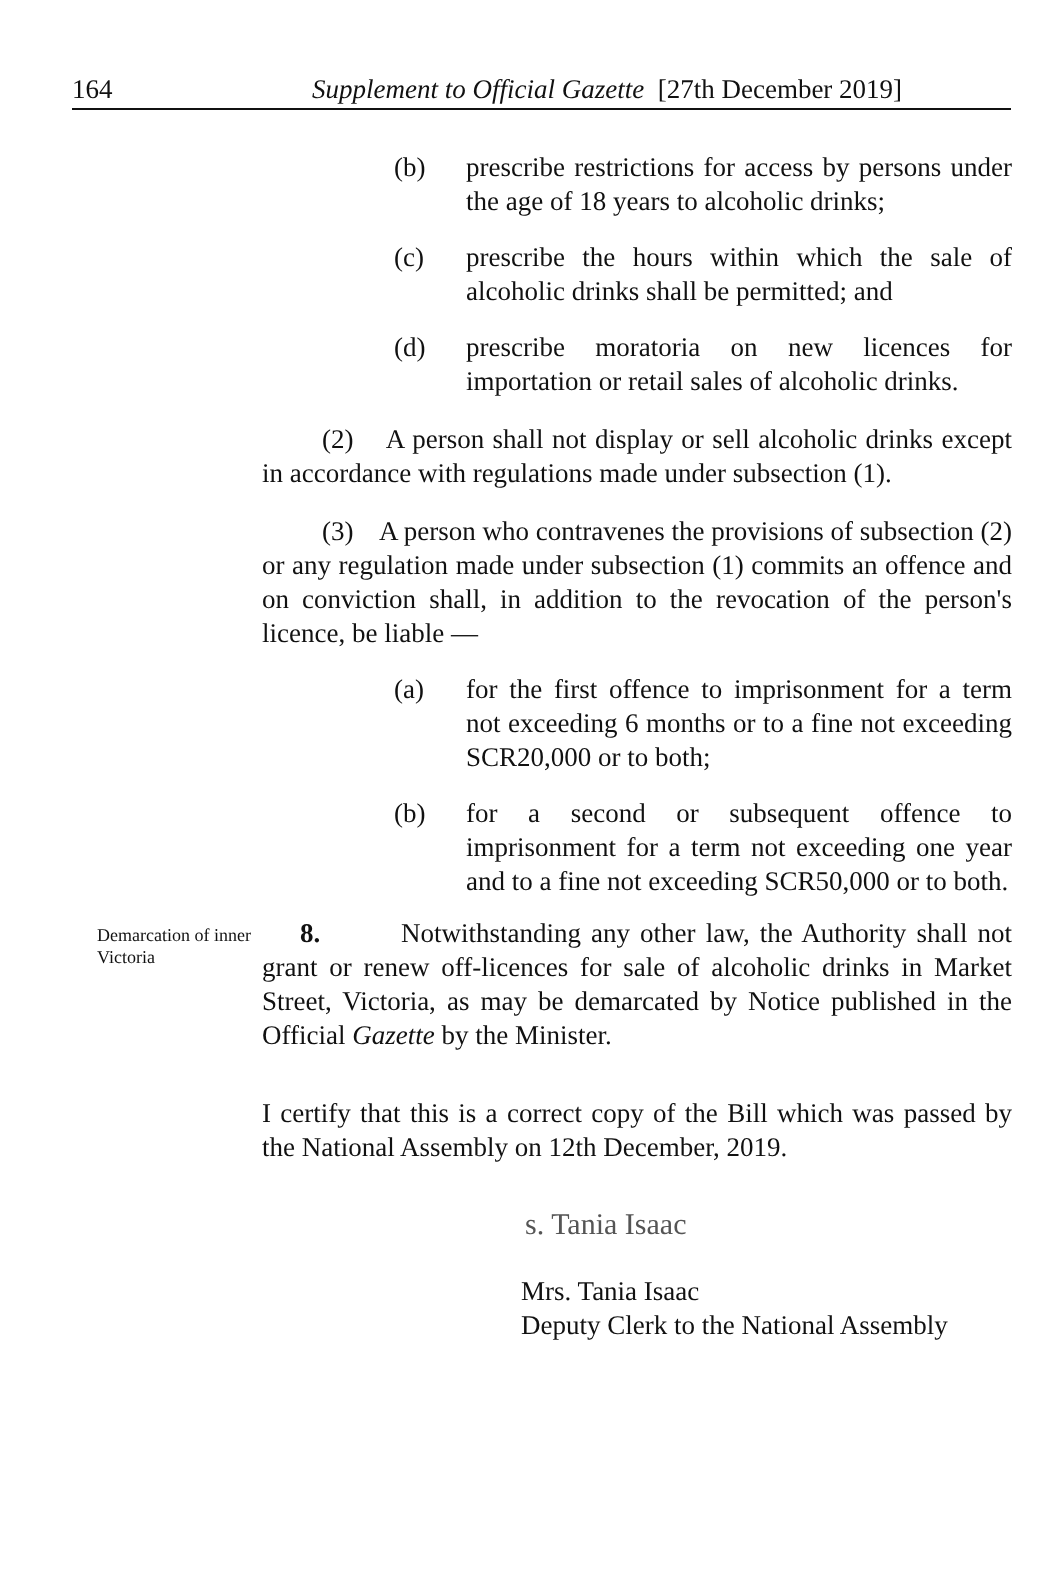164 Supplement to Official Gazette [27th December 2019]
(b) prescribe restrictions for access by persons under the age of 18 years to alcoholic drinks;
(c) prescribe the hours within which the sale of alcoholic drinks shall be permitted; and
(d) prescribe moratoria on new licences for importation or retail sales of alcoholic drinks.
(2) A person shall not display or sell alcoholic drinks except in accordance with regulations made under subsection (1).
(3) A person who contravenes the provisions of subsection (2) or any regulation made under subsection (1) commits an offence and on conviction shall, in addition to the revocation of the person's licence, be liable —
(a) for the first offence to imprisonment for a term not exceeding 6 months or to a fine not exceeding SCR20,000 or to both;
(b) for a second or subsequent offence to imprisonment for a term not exceeding one year and to a fine not exceeding SCR50,000 or to both.
Demarcation of inner Victoria
8. Notwithstanding any other law, the Authority shall not grant or renew off-licences for sale of alcoholic drinks in Market Street, Victoria, as may be demarcated by Notice published in the Official Gazette by the Minister.
I certify that this is a correct copy of the Bill which was passed by the National Assembly on 12th December, 2019.
s. Tania Isaac
Mrs. Tania Isaac
Deputy Clerk to the National Assembly